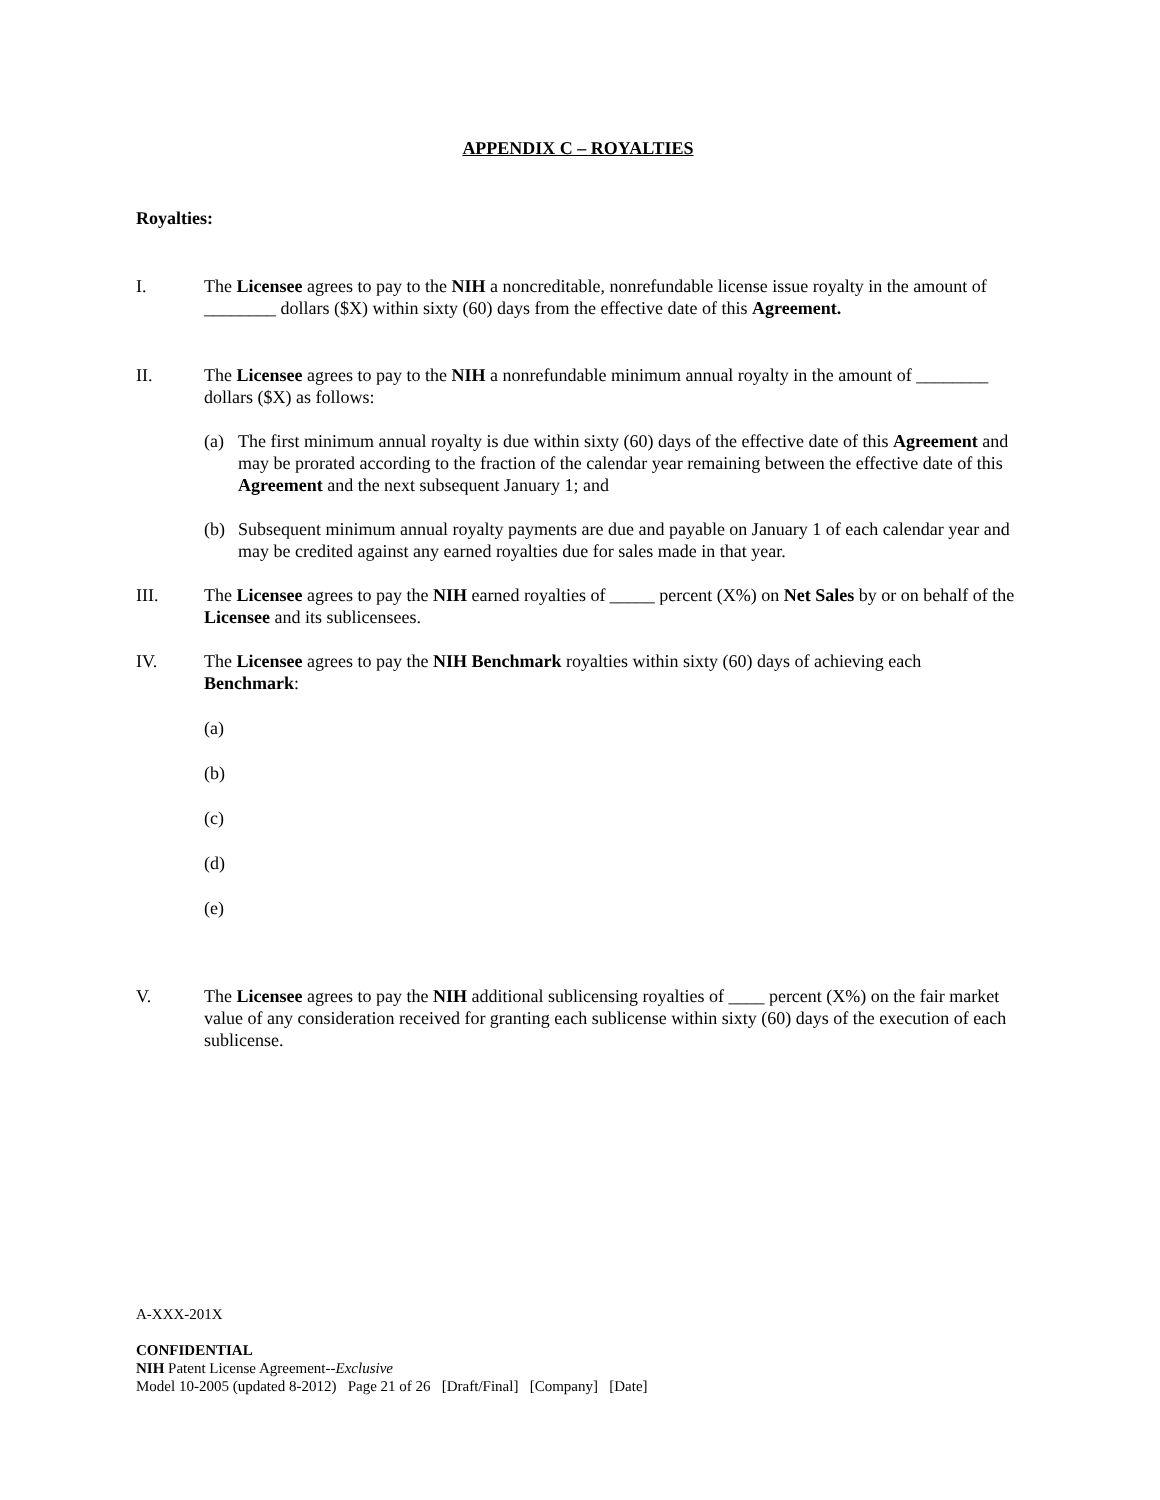APPENDIX C – ROYALTIES
Royalties:
I. The Licensee agrees to pay to the NIH a noncreditable, nonrefundable license issue royalty in the amount of ________ dollars ($X) within sixty (60) days from the effective date of this Agreement.
II. The Licensee agrees to pay to the NIH a nonrefundable minimum annual royalty in the amount of ________ dollars ($X) as follows:
(a) The first minimum annual royalty is due within sixty (60) days of the effective date of this Agreement and may be prorated according to the fraction of the calendar year remaining between the effective date of this Agreement and the next subsequent January 1; and
(b) Subsequent minimum annual royalty payments are due and payable on January 1 of each calendar year and may be credited against any earned royalties due for sales made in that year.
III. The Licensee agrees to pay the NIH earned royalties of _____ percent (X%) on Net Sales by or on behalf of the Licensee and its sublicensees.
IV. The Licensee agrees to pay the NIH Benchmark royalties within sixty (60) days of achieving each Benchmark:
(a)
(b)
(c)
(d)
(e)
V. The Licensee agrees to pay the NIH additional sublicensing royalties of ____ percent (X%) on the fair market value of any consideration received for granting each sublicense within sixty (60) days of the execution of each sublicense.
A-XXX-201X
CONFIDENTIAL
NIH Patent License Agreement--Exclusive
Model 10-2005 (updated 8-2012) Page 21 of 26 [Draft/Final] [Company] [Date]